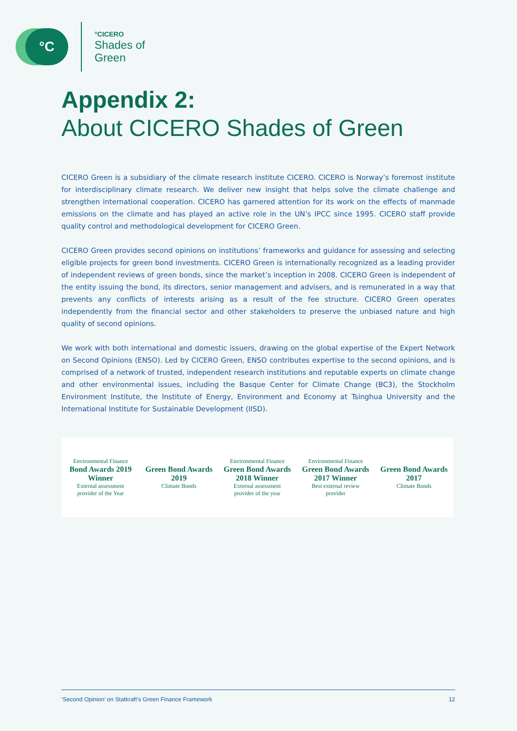°C
°CICERO
Shades of
Green
Appendix 2:
About CICERO Shades of Green
CICERO Green is a subsidiary of the climate research institute CICERO. CICERO is Norway’s foremost institute for interdisciplinary climate research. We deliver new insight that helps solve the climate challenge and strengthen international cooperation. CICERO has garnered attention for its work on the effects of manmade emissions on the climate and has played an active role in the UN’s IPCC since 1995. CICERO staff provide quality control and methodological development for CICERO Green.
CICERO Green provides second opinions on institutions’ frameworks and guidance for assessing and selecting eligible projects for green bond investments. CICERO Green is internationally recognized as a leading provider of independent reviews of green bonds, since the market’s inception in 2008. CICERO Green is independent of the entity issuing the bond, its directors, senior management and advisers, and is remunerated in a way that prevents any conflicts of interests arising as a result of the fee structure. CICERO Green operates independently from the financial sector and other stakeholders to preserve the unbiased nature and high quality of second opinions.
We work with both international and domestic issuers, drawing on the global expertise of the Expert Network on Second Opinions (ENSO). Led by CICERO Green, ENSO contributes expertise to the second opinions, and is comprised of a network of trusted, independent research institutions and reputable experts on climate change and other environmental issues, including the Basque Center for Climate Change (BC3), the Stockholm Environment Institute, the Institute of Energy, Environment and Economy at Tsinghua University and the International Institute for Sustainable Development (IISD).
Environmental Finance
Bond Awards 2019 Winner
External assessment provider of the Year
Green Bond Awards 2019
Climate Bonds
Environmental Finance
Green Bond Awards 2018 Winner
External assessment provider of the year
Environmental Finance
Green Bond Awards 2017 Winner
Best external review provider
Green Bond Awards 2017
Climate Bonds
‘Second Opinion’ on Statkraft’s Green Finance Framework 12